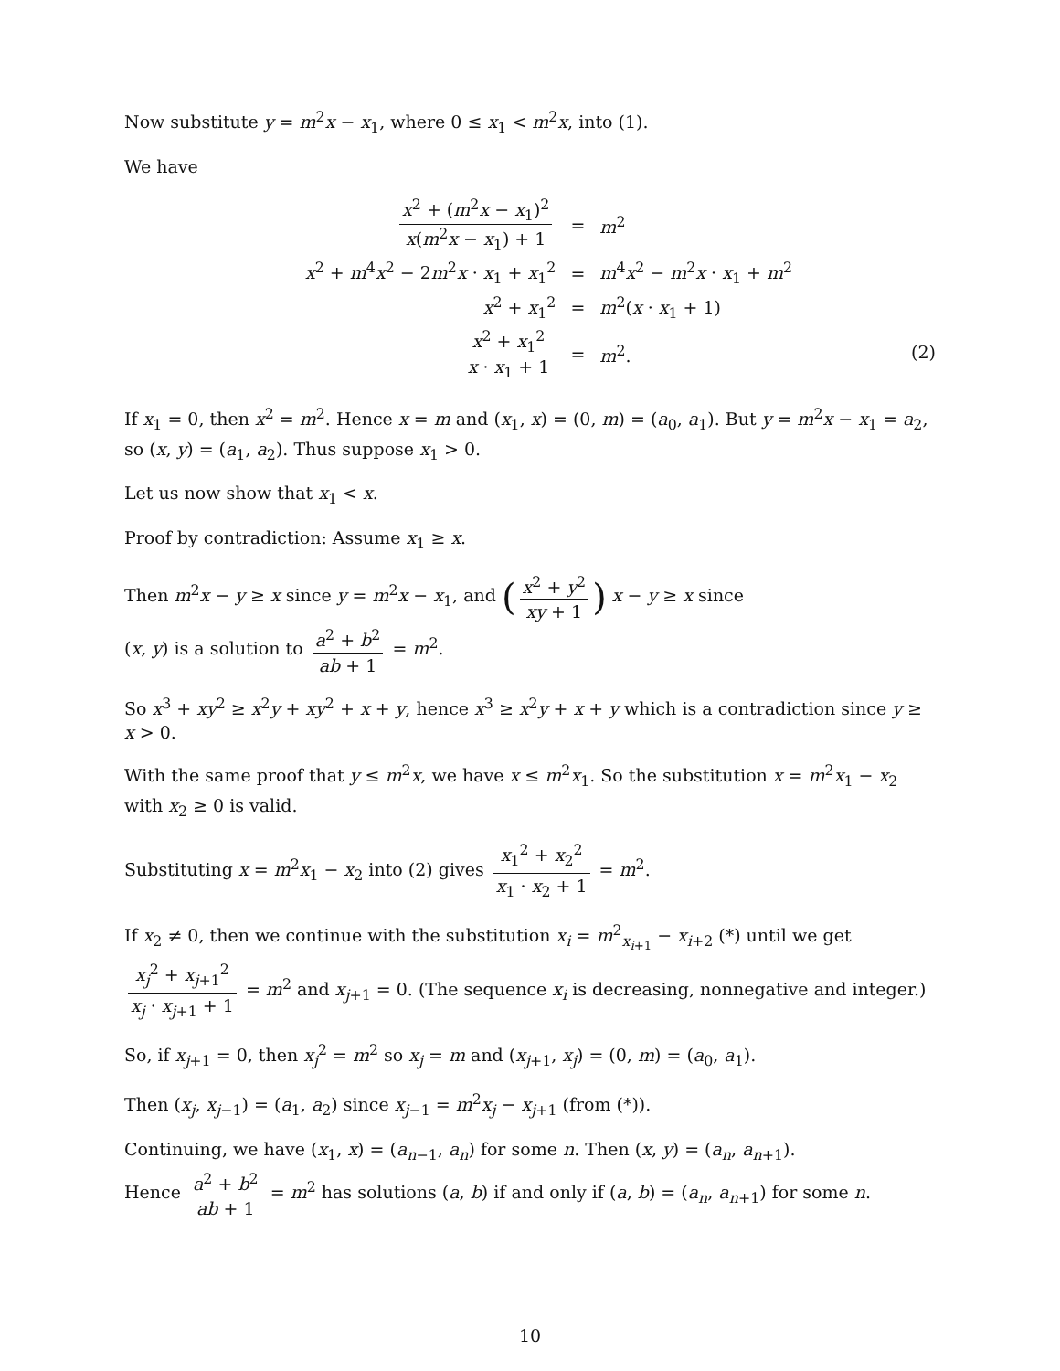Now substitute y = m<sup>2</sup>x − x<sub>1</sub>, where 0 ≤ x<sub>1</sub> < m<sup>2</sup>x, into (1).
We have
| x<sup>2</sup> + ( m<sup>2</sup> x − x<sub>1</sub>)<sup>2</sup> x ( m<sup>2</sup> x − x<sub>1</sub>) + 1 | = | m<sup>2</sup> |
| x<sup>2</sup> + m<sup>4</sup> x<sup>2</sup> − 2 m<sup>2</sup> x · x<sub>1</sub> + x<sub>1</sub><sup>2</sup> | = | m<sup>4</sup> x<sup>2</sup> − m<sup>2</sup> x · x<sub>1</sub> + m<sup>2</sup> |
| x<sup>2</sup> + x<sub>1</sub><sup>2</sup> | = | m<sup>2</sup>( x · x<sub>1</sub> + 1) |
| x<sup>2</sup> + x<sub>1</sub><sup>2</sup> x · x<sub>1</sub> + 1 | = | m<sup>2</sup>. (2) |
If x<sub>1</sub> = 0, then x<sup>2</sup> = m<sup>2</sup>. Hence x = m and (x<sub>1</sub>, x) = (0, m) = (a<sub>0</sub>, a<sub>1</sub>). But y = m<sup>2</sup>x − x<sub>1</sub> = a<sub>2</sub>, so (x, y) = (a<sub>1</sub>, a<sub>2</sub>). Thus suppose x<sub>1</sub> > 0.
Let us now show that x<sub>1</sub> < x.
Proof by contradiction: Assume x<sub>1</sub> ≥ x.
Then m<sup>2</sup>x − y ≥ x since y = m<sup>2</sup>x − x<sub>1</sub>, and (x<sup>2</sup> + y<sup>2</sup> xy + 1) x − y ≥ x since
(x, y) is a solution to a<sup>2</sup> + b<sup>2</sup> ab + 1 = m<sup>2</sup>.
So x<sup>3</sup> + xy<sup>2</sup> ≥ x<sup>2</sup>y + xy<sup>2</sup> + x + y, hence x<sup>3</sup> ≥ x<sup>2</sup>y + x + y which is a contradiction since y ≥ x > 0.
With the same proof that y ≤ m<sup>2</sup>x, we have x ≤ m<sup>2</sup>x<sub>1</sub>. So the substitution x = m<sup>2</sup>x<sub>1</sub> − x<sub>2</sub> with x<sub>2</sub> ≥ 0 is valid.
Substituting x = m<sup>2</sup>x<sub>1</sub> − x<sub>2</sub> into (2) gives x<sub>1</sub><sup>2</sup> + x<sub>2</sub><sup>2</sup> x<sub>1</sub> · x<sub>2</sub> + 1 = m<sup>2</sup>.
If x<sub>2</sub> ≠ 0, then we continue with the substitution x<sub>i</sub> = m<sup>2</sup><sub>x<sub>i+1</sub></sub> − x<sub>i+2</sub> (*) until we get x<sub>j</sub><sup>2</sup> + x<sub>j+1</sub><sup>2</sup> x<sub>j</sub> · x<sub>j+1</sub> + 1 = m<sup>2</sup> and x<sub>j+1</sub> = 0. (The sequence x<sub>i</sub> is decreasing, nonnegative and integer.)
So, if x<sub>j+1</sub> = 0, then x<sub>j</sub><sup>2</sup> = m<sup>2</sup> so x<sub>j</sub> = m and (x<sub>j+1</sub>, x<sub>j</sub>) = (0, m) = (a<sub>0</sub>, a<sub>1</sub>).
Then (x<sub>j</sub>, x<sub>j−1</sub>) = (a<sub>1</sub>, a<sub>2</sub>) since x<sub>j−1</sub> = m<sup>2</sup>x<sub>j</sub> − x<sub>j+1</sub> (from (*)).
Continuing, we have (x<sub>1</sub>, x) = (a<sub>n−1</sub>, a<sub>n</sub>) for some n. Then (x, y) = (a<sub>n</sub>, a<sub>n+1</sub>).
Hence a<sup>2</sup> + b<sup>2</sup> ab + 1 = m<sup>2</sup> has solutions (a, b) if and only if (a, b) = (a<sub>n</sub>, a<sub>n+1</sub>) for some n.
10